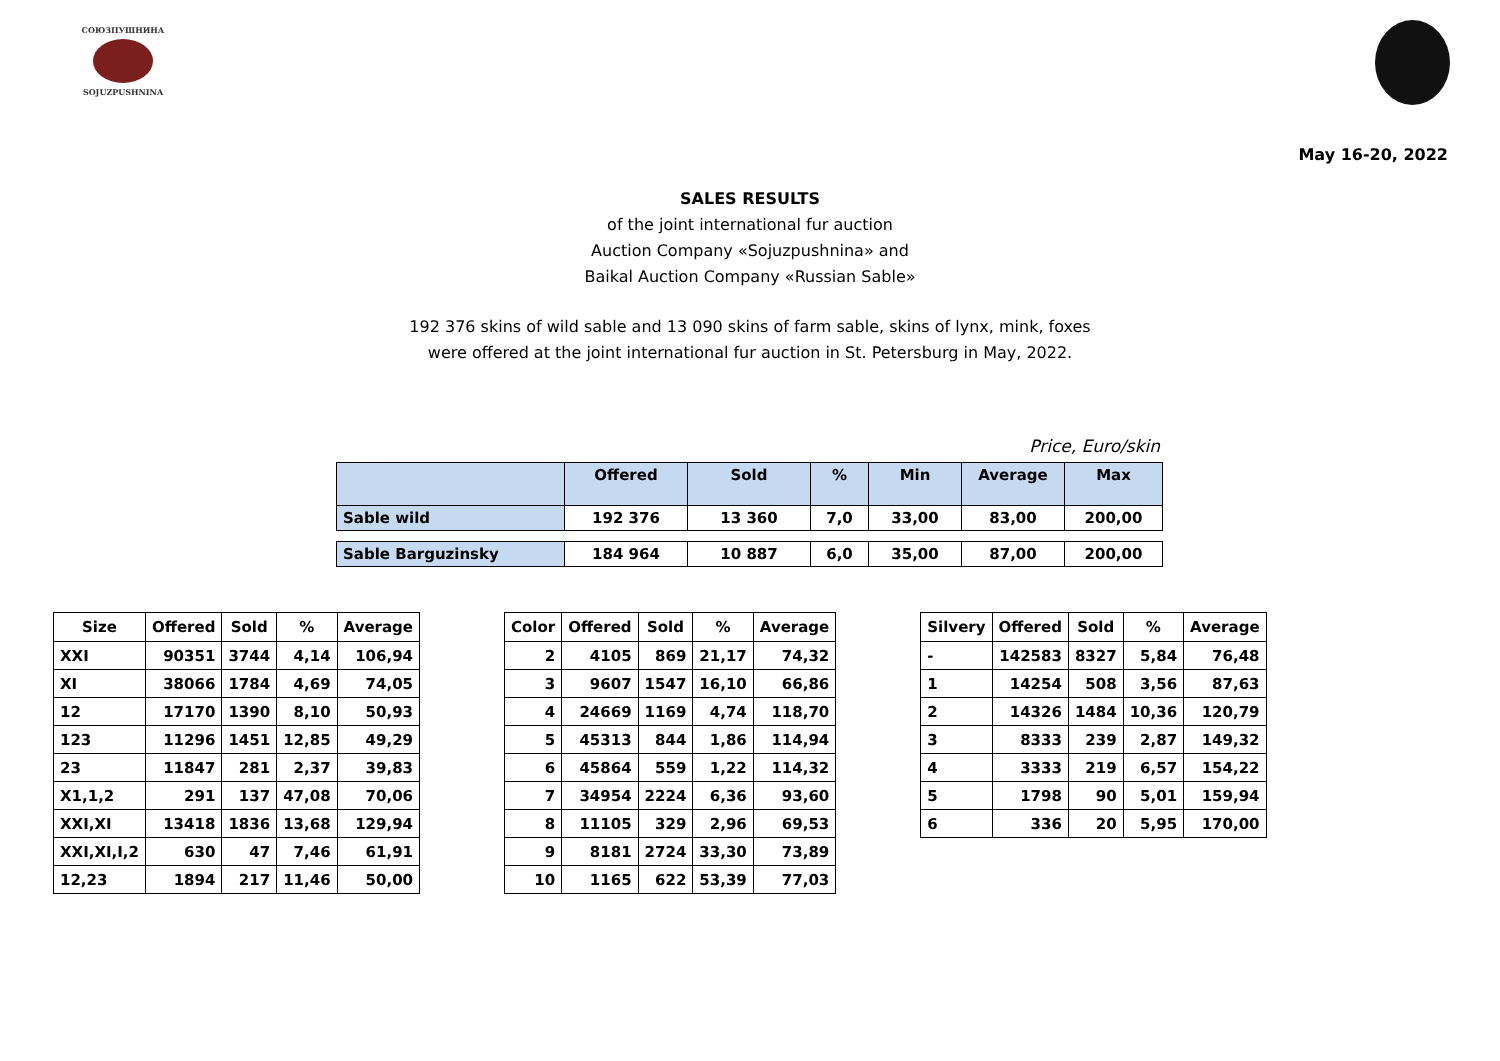СОЮЗПУШНИНА
SOJUZPUSHNINA
May 16-20, 2022
SALES RESULTS
of the joint international fur auction
Auction Company «Sojuzpushnina» and
Baikal Auction Company «Russian Sable»
192 376 skins of wild sable and 13 090 skins of farm sable, skins of lynx, mink, foxes
were offered at the joint international fur auction in St. Petersburg in May, 2022.
Price, Euro/skin
| | Offered | Sold | % | Min | Average | Max |
| --- | --- | --- | --- | --- | --- | --- |
| Sable wild | 192 376 | 13 360 | 7,0 | 33,00 | 83,00 | 200,00 |
| Sable Barguzinsky | 184 964 | 10 887 | 6,0 | 35,00 | 87,00 | 200,00 |
| Size | Offered | Sold | % | Average |
| --- | --- | --- | --- | --- |
| XXI | 90351 | 3744 | 4,14 | 106,94 |
| XI | 38066 | 1784 | 4,69 | 74,05 |
| 12 | 17170 | 1390 | 8,10 | 50,93 |
| 123 | 11296 | 1451 | 12,85 | 49,29 |
| 23 | 11847 | 281 | 2,37 | 39,83 |
| X1,1,2 | 291 | 137 | 47,08 | 70,06 |
| XXI,XI | 13418 | 1836 | 13,68 | 129,94 |
| XXI,XI,I,2 | 630 | 47 | 7,46 | 61,91 |
| 12,23 | 1894 | 217 | 11,46 | 50,00 |
| Color | Offered | Sold | % | Average |
| --- | --- | --- | --- | --- |
| 2 | 4105 | 869 | 21,17 | 74,32 |
| 3 | 9607 | 1547 | 16,10 | 66,86 |
| 4 | 24669 | 1169 | 4,74 | 118,70 |
| 5 | 45313 | 844 | 1,86 | 114,94 |
| 6 | 45864 | 559 | 1,22 | 114,32 |
| 7 | 34954 | 2224 | 6,36 | 93,60 |
| 8 | 11105 | 329 | 2,96 | 69,53 |
| 9 | 8181 | 2724 | 33,30 | 73,89 |
| 10 | 1165 | 622 | 53,39 | 77,03 |
| Silvery | Offered | Sold | % | Average |
| --- | --- | --- | --- | --- |
| - | 142583 | 8327 | 5,84 | 76,48 |
| 1 | 14254 | 508 | 3,56 | 87,63 |
| 2 | 14326 | 1484 | 10,36 | 120,79 |
| 3 | 8333 | 239 | 2,87 | 149,32 |
| 4 | 3333 | 219 | 6,57 | 154,22 |
| 5 | 1798 | 90 | 5,01 | 159,94 |
| 6 | 336 | 20 | 5,95 | 170,00 |